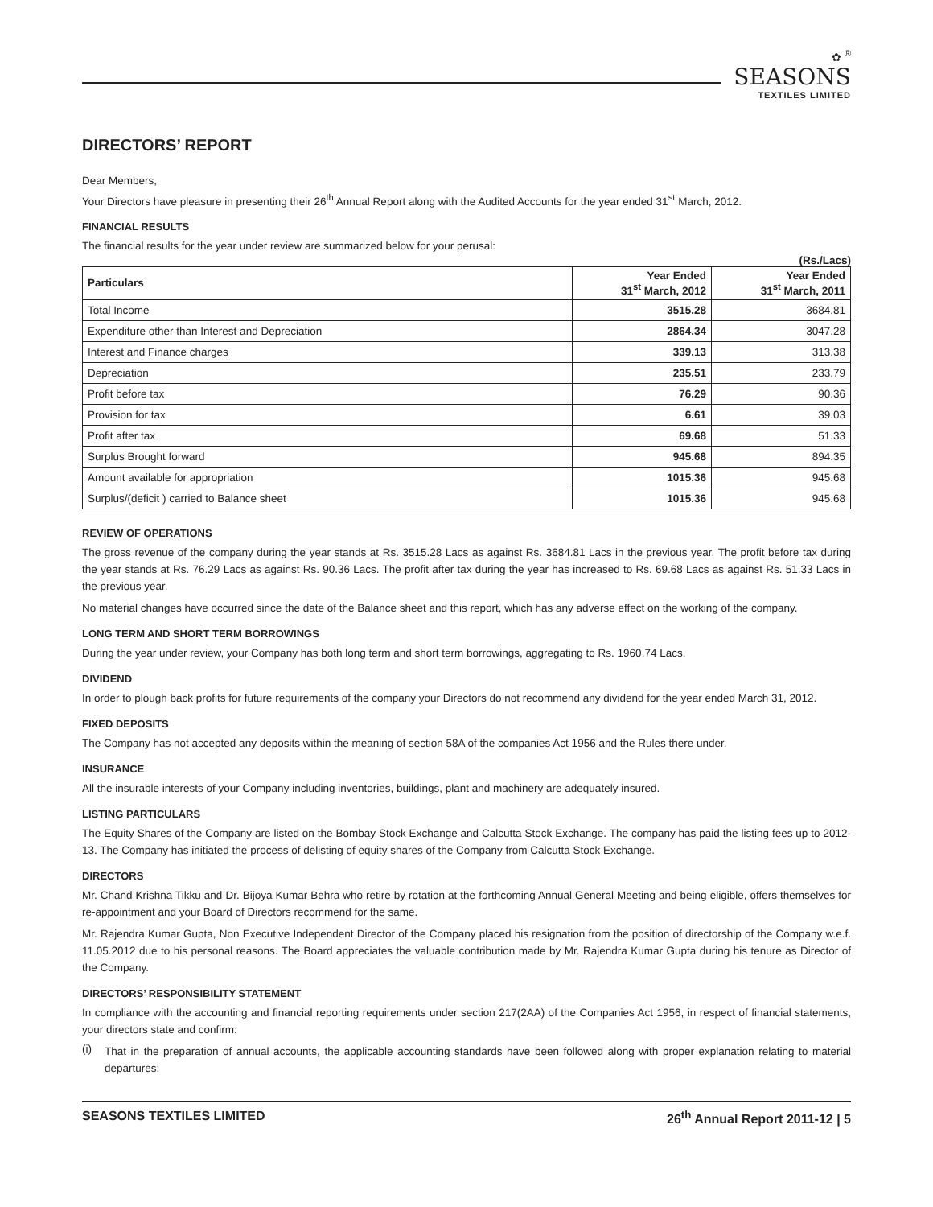✿ <sup>®</sup>
SEASONS
TEXTILES LIMITED
DIRECTORS’ REPORT
Dear Members,
Your Directors have pleasure in presenting their 26<sup>th</sup> Annual Report along with the Audited Accounts for the year ended 31<sup>st</sup> March, 2012.
FINANCIAL RESULTS
The financial results for the year under review are summarized below for your perusal:
(Rs./Lacs)
| Particulars | Year Ended 31<sup>st</sup> March, 2012 | Year Ended 31<sup>st</sup> March, 2011 |
| --- | --- | --- |
| Total Income | 3515.28 | 3684.81 |
| Expenditure other than Interest and Depreciation | 2864.34 | 3047.28 |
| Interest and Finance charges | 339.13 | 313.38 |
| Depreciation | 235.51 | 233.79 |
| Profit before tax | 76.29 | 90.36 |
| Provision for tax | 6.61 | 39.03 |
| Profit after tax | 69.68 | 51.33 |
| Surplus Brought forward | 945.68 | 894.35 |
| Amount available for appropriation | 1015.36 | 945.68 |
| Surplus/(deficit ) carried to Balance sheet | 1015.36 | 945.68 |
REVIEW OF OPERATIONS
The gross revenue of the company during the year stands at Rs. 3515.28 Lacs as against Rs. 3684.81 Lacs in the previous year. The profit before tax during the year stands at Rs. 76.29 Lacs as against Rs. 90.36 Lacs. The profit after tax during the year has increased to Rs. 69.68 Lacs as against Rs. 51.33 Lacs in the previous year.
No material changes have occurred since the date of the Balance sheet and this report, which has any adverse effect on the working of the company.
LONG TERM AND SHORT TERM BORROWINGS
During the year under review, your Company has both long term and short term borrowings, aggregating to Rs. 1960.74 Lacs.
DIVIDEND
In order to plough back profits for future requirements of the company your Directors do not recommend any dividend for the year ended March 31, 2012.
FIXED DEPOSITS
The Company has not accepted any deposits within the meaning of section 58A of the companies Act 1956 and the Rules there under.
INSURANCE
All the insurable interests of your Company including inventories, buildings, plant and machinery are adequately insured.
LISTING PARTICULARS
The Equity Shares of the Company are listed on the Bombay Stock Exchange and Calcutta Stock Exchange. The company has paid the listing fees up to 2012-13. The Company has initiated the process of delisting of equity shares of the Company from Calcutta Stock Exchange.
DIRECTORS
Mr. Chand Krishna Tikku and Dr. Bijoya Kumar Behra who retire by rotation at the forthcoming Annual General Meeting and being eligible, offers themselves for re-appointment and your Board of Directors recommend for the same.
Mr. Rajendra Kumar Gupta, Non Executive Independent Director of the Company placed his resignation from the position of directorship of the Company w.e.f. 11.05.2012 due to his personal reasons. The Board appreciates the valuable contribution made by Mr. Rajendra Kumar Gupta during his tenure as Director of the Company.
DIRECTORS’ RESPONSIBILITY STATEMENT
In compliance with the accounting and financial reporting requirements under section 217(2AA) of the Companies Act 1956, in respect of financial statements, your directors state and confirm:
(i)
That in the preparation of annual accounts, the applicable accounting standards have been followed along with proper explanation relating to material departures;
SEASONS TEXTILES LIMITED 26<sup>th</sup> Annual Report 2011-12 | 5